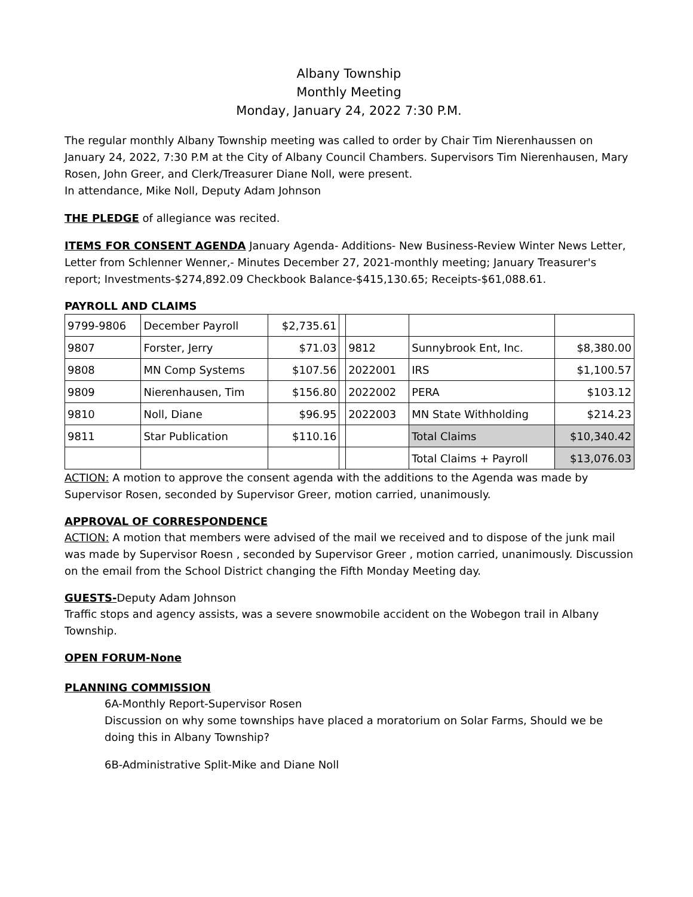Albany Township
Monthly Meeting
Monday, January 24, 2022 7:30 P.M.
The regular monthly Albany Township meeting was called to order by Chair Tim Nierenhaussen on January 24, 2022, 7:30 P.M at the City of Albany Council Chambers. Supervisors Tim Nierenhausen, Mary Rosen, John Greer, and Clerk/Treasurer Diane Noll, were present.
In attendance, Mike Noll, Deputy Adam Johnson
THE PLEDGE of allegiance was recited.
ITEMS FOR CONSENT AGENDA January Agenda- Additions- New Business-Review Winter News Letter, Letter from Schlenner Wenner,- Minutes December 27, 2021-monthly meeting; January Treasurer's report; Investments-$274,892.09 Checkbook Balance-$415,130.65; Receipts-$61,088.61.
PAYROLL AND CLAIMS
| 9799-9806 | December Payroll | $2,735.61 | | | | |
| 9807 | Forster, Jerry | $71.03 | | 9812 | Sunnybrook Ent, Inc. | $8,380.00 |
| 9808 | MN Comp Systems | $107.56 | | 2022001 | IRS | $1,100.57 |
| 9809 | Nierenhausen, Tim | $156.80 | | 2022002 | PERA | $103.12 |
| 9810 | Noll, Diane | $96.95 | | 2022003 | MN State Withholding | $214.23 |
| 9811 | Star Publication | $110.16 | | | Total Claims | $10,340.42 |
| | | | | | Total Claims + Payroll | $13,076.03 |
ACTION: A motion to approve the consent agenda with the additions to the Agenda was made by Supervisor Rosen, seconded by Supervisor Greer, motion carried, unanimously.
APPROVAL OF CORRESPONDENCE
ACTION: A motion that members were advised of the mail we received and to dispose of the junk mail was made by Supervisor Roesn , seconded by Supervisor Greer , motion carried, unanimously. Discussion on the email from the School District changing the Fifth Monday Meeting day.
GUESTS-Deputy Adam Johnson
Traffic stops and agency assists, was a severe snowmobile accident on the Wobegon trail in Albany Township.
OPEN FORUM-None
PLANNING COMMISSION
6A-Monthly Report-Supervisor Rosen
Discussion on why some townships have placed a moratorium on Solar Farms, Should we be doing this in Albany Township?
6B-Administrative Split-Mike and Diane Noll